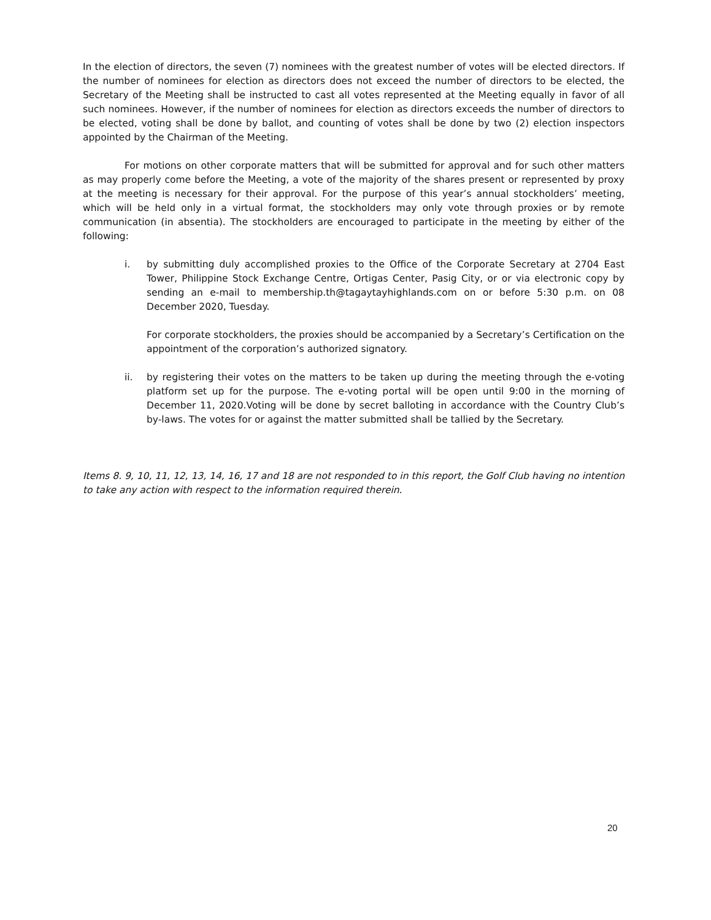In the election of directors, the seven (7) nominees with the greatest number of votes will be elected directors. If the number of nominees for election as directors does not exceed the number of directors to be elected, the Secretary of the Meeting shall be instructed to cast all votes represented at the Meeting equally in favor of all such nominees. However, if the number of nominees for election as directors exceeds the number of directors to be elected, voting shall be done by ballot, and counting of votes shall be done by two (2) election inspectors appointed by the Chairman of the Meeting.
For motions on other corporate matters that will be submitted for approval and for such other matters as may properly come before the Meeting, a vote of the majority of the shares present or represented by proxy at the meeting is necessary for their approval. For the purpose of this year’s annual stockholders’ meeting, which will be held only in a virtual format, the stockholders may only vote through proxies or by remote communication (in absentia). The stockholders are encouraged to participate in the meeting by either of the following:
i. by submitting duly accomplished proxies to the Office of the Corporate Secretary at 2704 East Tower, Philippine Stock Exchange Centre, Ortigas Center, Pasig City, or or via electronic copy by sending an e-mail to membership.th@tagaytayhighlands.com on or before 5:30 p.m. on 08 December 2020, Tuesday.
For corporate stockholders, the proxies should be accompanied by a Secretary’s Certification on the appointment of the corporation’s authorized signatory.
ii. by registering their votes on the matters to be taken up during the meeting through the e-voting platform set up for the purpose. The e-voting portal will be open until 9:00 in the morning of December 11, 2020.Voting will be done by secret balloting in accordance with the Country Club’s by-laws. The votes for or against the matter submitted shall be tallied by the Secretary.
Items 8. 9, 10, 11, 12, 13, 14, 16, 17 and 18 are not responded to in this report, the Golf Club having no intention to take any action with respect to the information required therein.
20